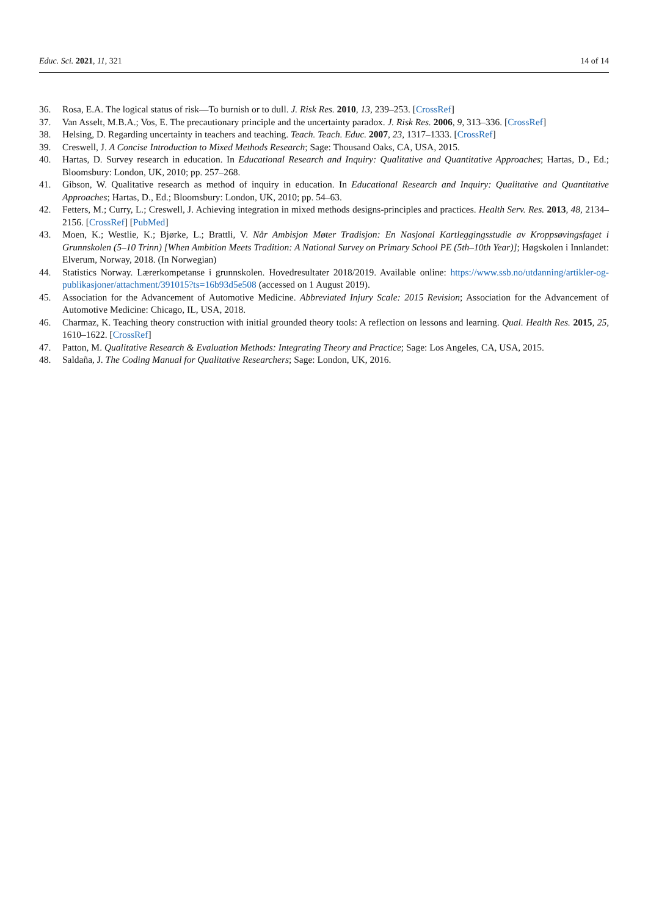Educ. Sci. 2021, 11, 321 14 of 14
36. Rosa, E.A. The logical status of risk—To burnish or to dull. J. Risk Res. 2010, 13, 239–253. [CrossRef]
37. Van Asselt, M.B.A.; Vos, E. The precautionary principle and the uncertainty paradox. J. Risk Res. 2006, 9, 313–336. [CrossRef]
38. Helsing, D. Regarding uncertainty in teachers and teaching. Teach. Teach. Educ. 2007, 23, 1317–1333. [CrossRef]
39. Creswell, J. A Concise Introduction to Mixed Methods Research; Sage: Thousand Oaks, CA, USA, 2015.
40. Hartas, D. Survey research in education. In Educational Research and Inquiry: Qualitative and Quantitative Approaches; Hartas, D., Ed.; Bloomsbury: London, UK, 2010; pp. 257–268.
41. Gibson, W. Qualitative research as method of inquiry in education. In Educational Research and Inquiry: Qualitative and Quantitative Approaches; Hartas, D., Ed.; Bloomsbury: London, UK, 2010; pp. 54–63.
42. Fetters, M.; Curry, L.; Creswell, J. Achieving integration in mixed methods designs-principles and practices. Health Serv. Res. 2013, 48, 2134–2156. [CrossRef] [PubMed]
43. Moen, K.; Westlie, K.; Bjørke, L.; Brattli, V. Når Ambisjon Møter Tradisjon: En Nasjonal Kartleggingsstudie av Kroppsøvingsfaget i Grunnskolen (5–10 Trinn) [When Ambition Meets Tradition: A National Survey on Primary School PE (5th–10th Year)]; Høgskolen i Innlandet: Elverum, Norway, 2018. (In Norwegian)
44. Statistics Norway. Lærerkompetanse i grunnskolen. Hovedresultater 2018/2019. Available online: https://www.ssb.no/utdanning/artikler-og-publikasjoner/attachment/391015?ts=16b93d5e508 (accessed on 1 August 2019).
45. Association for the Advancement of Automotive Medicine. Abbreviated Injury Scale: 2015 Revision; Association for the Advancement of Automotive Medicine: Chicago, IL, USA, 2018.
46. Charmaz, K. Teaching theory construction with initial grounded theory tools: A reflection on lessons and learning. Qual. Health Res. 2015, 25, 1610–1622. [CrossRef]
47. Patton, M. Qualitative Research & Evaluation Methods: Integrating Theory and Practice; Sage: Los Angeles, CA, USA, 2015.
48. Saldaña, J. The Coding Manual for Qualitative Researchers; Sage: London, UK, 2016.